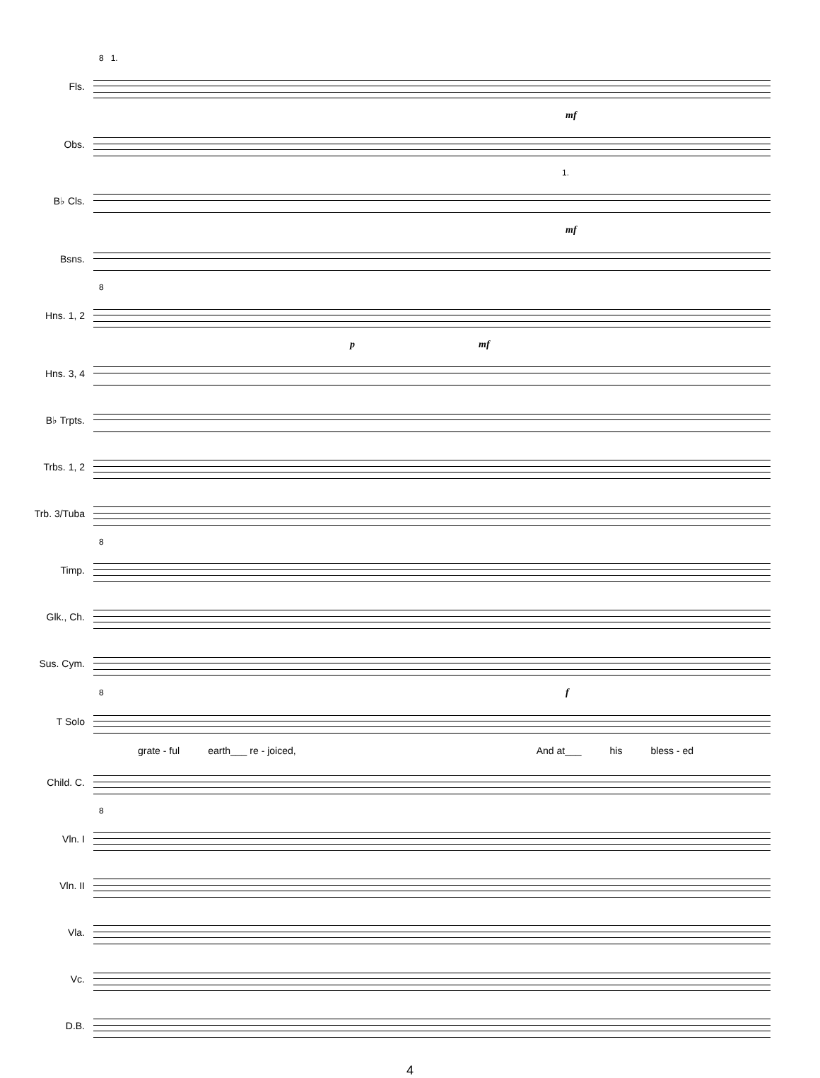8 1.
Fls.
mf
Obs.
1.
B♭ Cls.
mf
Bsns.
8
Hns. 1, 2
p mf
Hns. 3, 4
B♭ Trpts.
Trbs. 1, 2
Trb. 3/Tuba
8
Timp.
Glk., Ch.
Sus. Cym.
8 f
T Solo
grate - ful earth___ re - joiced, And at___ his bless - ed
Child. C.
8
Vln. I
Vln. II
Vla.
Vc.
D.B.
4